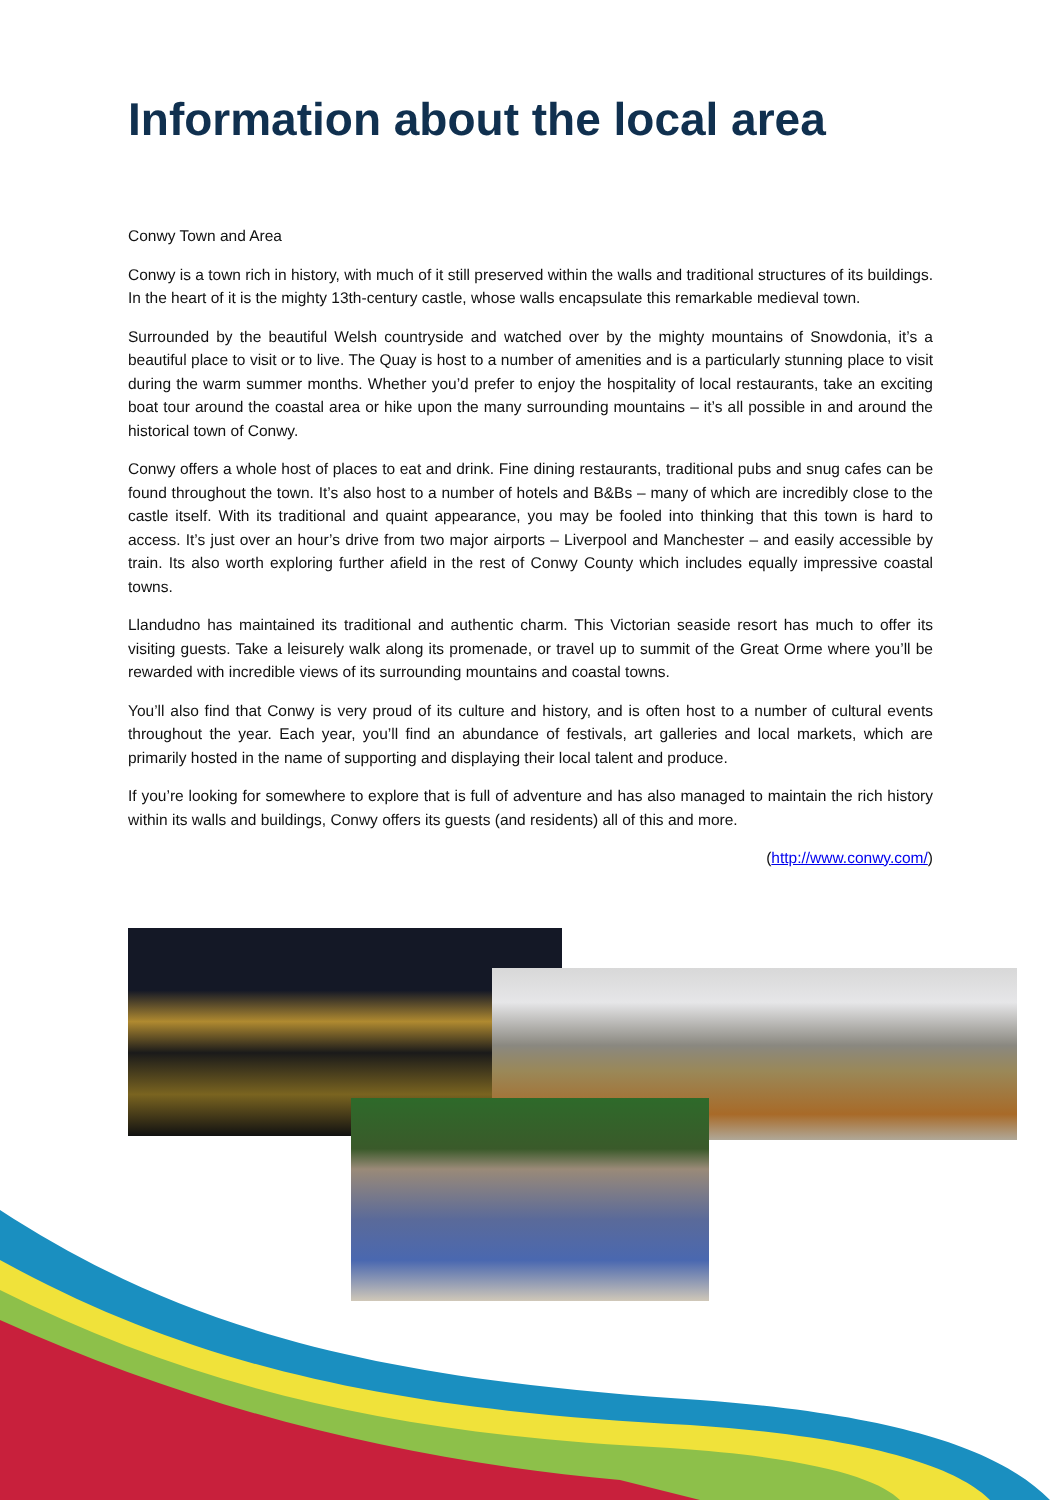Information about the local area
Conwy Town and Area
Conwy is a town rich in history, with much of it still preserved within the walls and traditional structures of its buildings. In the heart of it is the mighty 13th-century castle, whose walls encapsulate this remarkable medieval town.
Surrounded by the beautiful Welsh countryside and watched over by the mighty mountains of Snowdonia, it’s a beautiful place to visit or to live. The Quay is host to a number of amenities and is a particularly stunning place to visit during the warm summer months. Whether you’d prefer to enjoy the hospitality of local restaurants, take an exciting boat tour around the coastal area or hike upon the many surrounding mountains – it’s all possible in and around the historical town of Conwy.
Conwy offers a whole host of places to eat and drink. Fine dining restaurants, traditional pubs and snug cafes can be found throughout the town. It’s also host to a number of hotels and B&Bs – many of which are incredibly close to the castle itself. With its traditional and quaint appearance, you may be fooled into thinking that this town is hard to access. It’s just over an hour’s drive from two major airports – Liverpool and Manchester – and easily accessible by train. Its also worth exploring further afield in the rest of Conwy County which includes equally impressive coastal towns.
Llandudno has maintained its traditional and authentic charm. This Victorian seaside resort has much to offer its visiting guests. Take a leisurely walk along its promenade, or travel up to summit of the Great Orme where you’ll be rewarded with incredible views of its surrounding mountains and coastal towns.
You’ll also find that Conwy is very proud of its culture and history, and is often host to a number of cultural events throughout the year. Each year, you’ll find an abundance of festivals, art galleries and local markets, which are primarily hosted in the name of supporting and displaying their local talent and produce.
If you’re looking for somewhere to explore that is full of adventure and has also managed to maintain the rich history within its walls and buildings, Conwy offers its guests (and residents) all of this and more.
(http://www.conwy.com/)